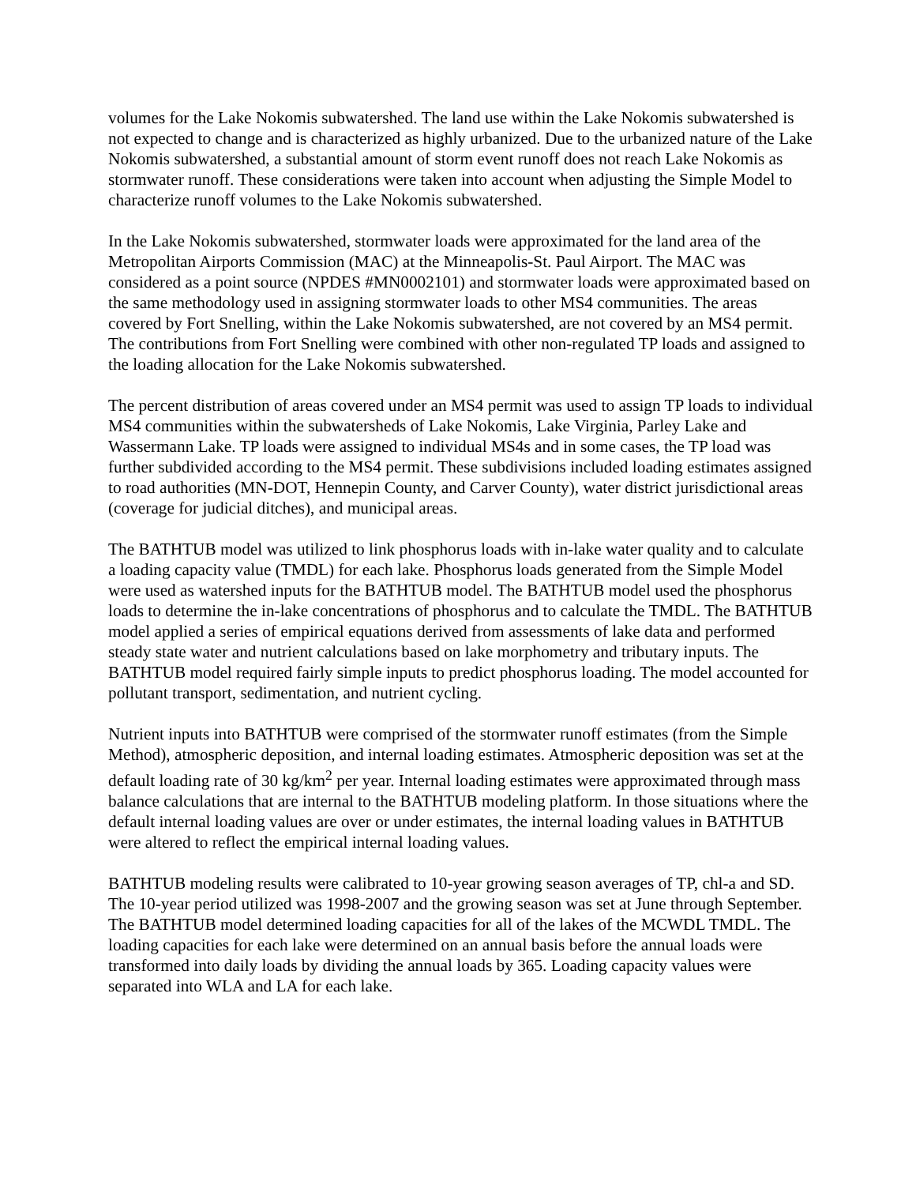volumes for the Lake Nokomis subwatershed. The land use within the Lake Nokomis subwatershed is not expected to change and is characterized as highly urbanized. Due to the urbanized nature of the Lake Nokomis subwatershed, a substantial amount of storm event runoff does not reach Lake Nokomis as stormwater runoff. These considerations were taken into account when adjusting the Simple Model to characterize runoff volumes to the Lake Nokomis subwatershed.
In the Lake Nokomis subwatershed, stormwater loads were approximated for the land area of the Metropolitan Airports Commission (MAC) at the Minneapolis-St. Paul Airport. The MAC was considered as a point source (NPDES #MN0002101) and stormwater loads were approximated based on the same methodology used in assigning stormwater loads to other MS4 communities. The areas covered by Fort Snelling, within the Lake Nokomis subwatershed, are not covered by an MS4 permit. The contributions from Fort Snelling were combined with other non-regulated TP loads and assigned to the loading allocation for the Lake Nokomis subwatershed.
The percent distribution of areas covered under an MS4 permit was used to assign TP loads to individual MS4 communities within the subwatersheds of Lake Nokomis, Lake Virginia, Parley Lake and Wassermann Lake. TP loads were assigned to individual MS4s and in some cases, the TP load was further subdivided according to the MS4 permit. These subdivisions included loading estimates assigned to road authorities (MN-DOT, Hennepin County, and Carver County), water district jurisdictional areas (coverage for judicial ditches), and municipal areas.
The BATHTUB model was utilized to link phosphorus loads with in-lake water quality and to calculate a loading capacity value (TMDL) for each lake. Phosphorus loads generated from the Simple Model were used as watershed inputs for the BATHTUB model. The BATHTUB model used the phosphorus loads to determine the in-lake concentrations of phosphorus and to calculate the TMDL. The BATHTUB model applied a series of empirical equations derived from assessments of lake data and performed steady state water and nutrient calculations based on lake morphometry and tributary inputs. The BATHTUB model required fairly simple inputs to predict phosphorus loading. The model accounted for pollutant transport, sedimentation, and nutrient cycling.
Nutrient inputs into BATHTUB were comprised of the stormwater runoff estimates (from the Simple Method), atmospheric deposition, and internal loading estimates. Atmospheric deposition was set at the default loading rate of 30 kg/km<sup>2</sup> per year. Internal loading estimates were approximated through mass balance calculations that are internal to the BATHTUB modeling platform. In those situations where the default internal loading values are over or under estimates, the internal loading values in BATHTUB were altered to reflect the empirical internal loading values.
BATHTUB modeling results were calibrated to 10-year growing season averages of TP, chl-a and SD. The 10-year period utilized was 1998-2007 and the growing season was set at June through September. The BATHTUB model determined loading capacities for all of the lakes of the MCWDL TMDL. The loading capacities for each lake were determined on an annual basis before the annual loads were transformed into daily loads by dividing the annual loads by 365. Loading capacity values were separated into WLA and LA for each lake.